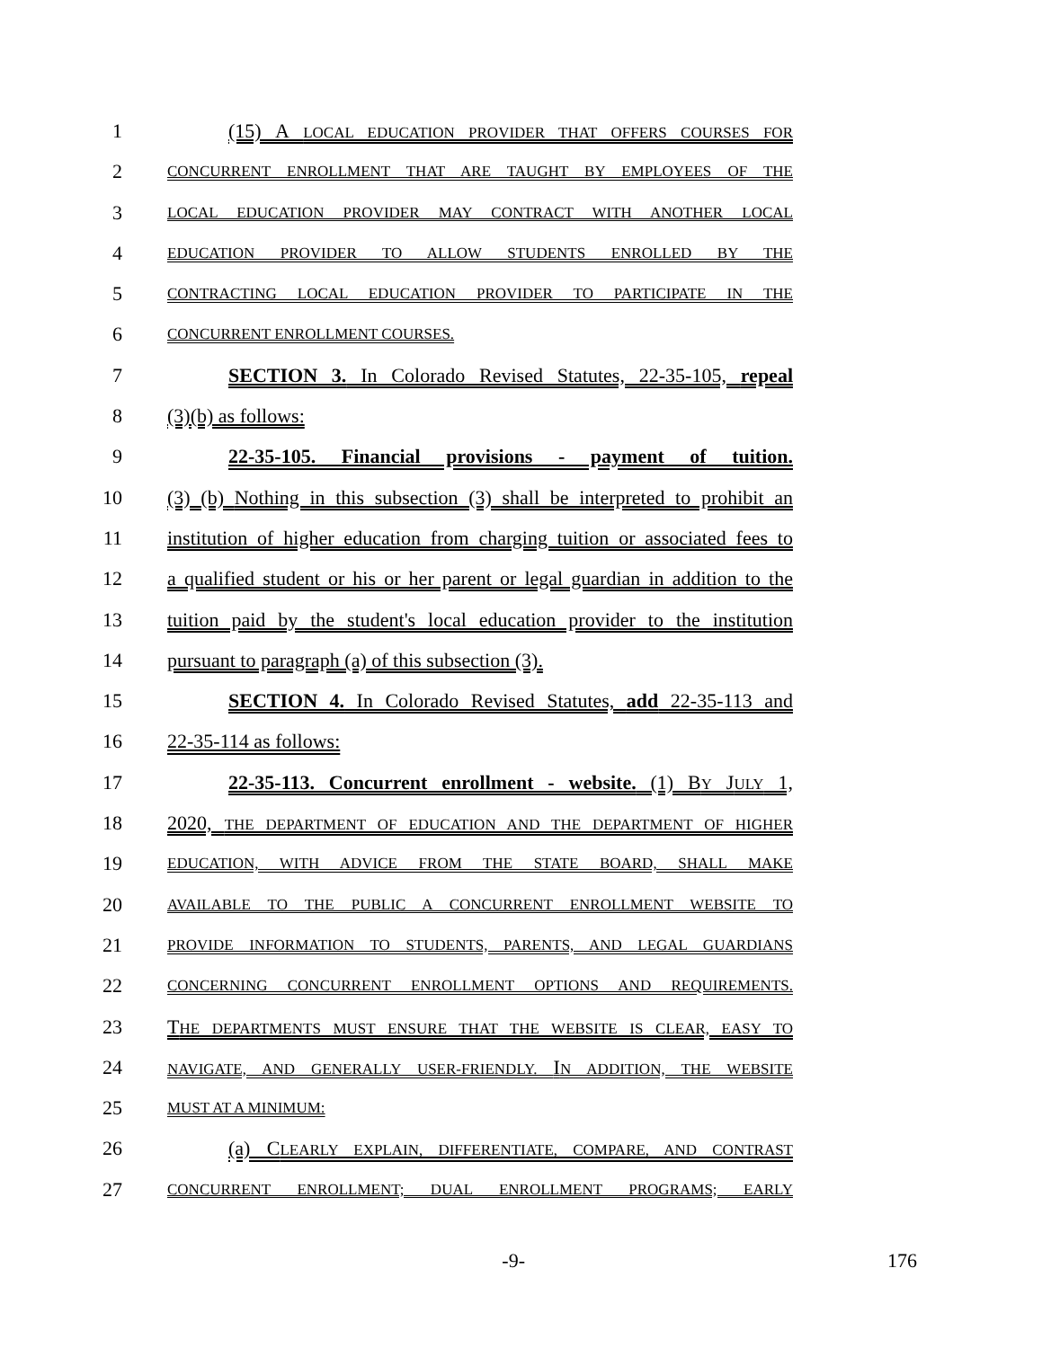1 (15) A LOCAL EDUCATION PROVIDER THAT OFFERS COURSES FOR
2 CONCURRENT ENROLLMENT THAT ARE TAUGHT BY EMPLOYEES OF THE
3 LOCAL EDUCATION PROVIDER MAY CONTRACT WITH ANOTHER LOCAL
4 EDUCATION PROVIDER TO ALLOW STUDENTS ENROLLED BY THE
5 CONTRACTING LOCAL EDUCATION PROVIDER TO PARTICIPATE IN THE
6 CONCURRENT ENROLLMENT COURSES.
7 SECTION 3. In Colorado Revised Statutes, 22-35-105, repeal
8 (3)(b) as follows:
9 22-35-105. Financial provisions - payment of tuition.
10 (3) (b) Nothing in this subsection (3) shall be interpreted to prohibit an
11 institution of higher education from charging tuition or associated fees to
12 a qualified student or his or her parent or legal guardian in addition to the
13 tuition paid by the student's local education provider to the institution
14 pursuant to paragraph (a) of this subsection (3).
15 SECTION 4. In Colorado Revised Statutes, add 22-35-113 and
16 22-35-114 as follows:
17 22-35-113. Concurrent enrollment - website. (1) BY JULY 1,
18 2020, THE DEPARTMENT OF EDUCATION AND THE DEPARTMENT OF HIGHER
19 EDUCATION, WITH ADVICE FROM THE STATE BOARD, SHALL MAKE
20 AVAILABLE TO THE PUBLIC A CONCURRENT ENROLLMENT WEBSITE TO
21 PROVIDE INFORMATION TO STUDENTS, PARENTS, AND LEGAL GUARDIANS
22 CONCERNING CONCURRENT ENROLLMENT OPTIONS AND REQUIREMENTS.
23 THE DEPARTMENTS MUST ENSURE THAT THE WEBSITE IS CLEAR, EASY TO
24 NAVIGATE, AND GENERALLY USER-FRIENDLY. IN ADDITION, THE WEBSITE
25 MUST AT A MINIMUM:
26 (a) CLEARLY EXPLAIN, DIFFERENTIATE, COMPARE, AND CONTRAST
27 CONCURRENT ENROLLMENT; DUAL ENROLLMENT PROGRAMS; EARLY
-9- 176